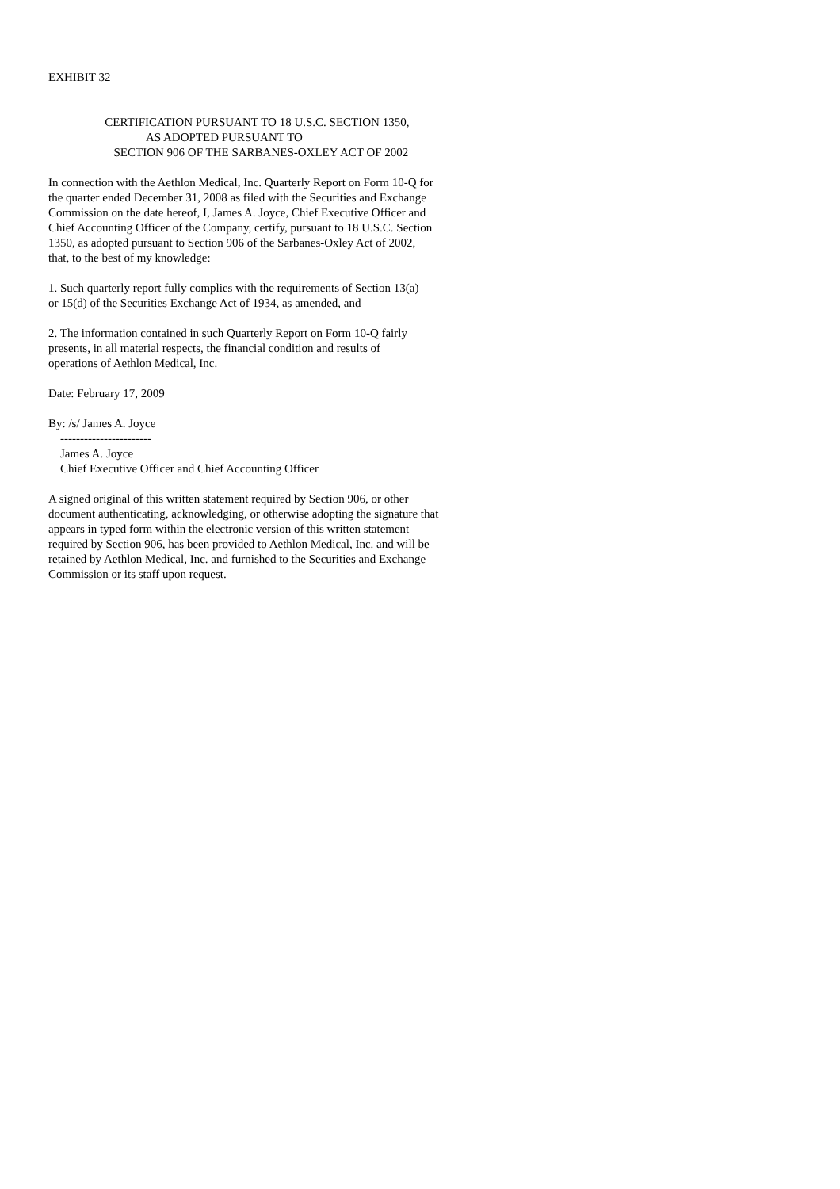EXHIBIT 32
CERTIFICATION PURSUANT TO 18 U.S.C. SECTION 1350, AS ADOPTED PURSUANT TO SECTION 906 OF THE SARBANES-OXLEY ACT OF 2002
In connection with the Aethlon Medical, Inc. Quarterly Report on Form 10-Q for the quarter ended December 31, 2008 as filed with the Securities and Exchange Commission on the date hereof, I, James A. Joyce, Chief Executive Officer and Chief Accounting Officer of the Company, certify, pursuant to 18 U.S.C. Section 1350, as adopted pursuant to Section 906 of the Sarbanes-Oxley Act of 2002, that, to the best of my knowledge:
1. Such quarterly report fully complies with the requirements of Section 13(a) or 15(d) of the Securities Exchange Act of 1934, as amended, and
2. The information contained in such Quarterly Report on Form 10-Q fairly presents, in all material respects, the financial condition and results of operations of Aethlon Medical, Inc.
Date: February 17, 2009
By: /s/ James A. Joyce ----------------------- James A. Joyce Chief Executive Officer and Chief Accounting Officer
A signed original of this written statement required by Section 906, or other document authenticating, acknowledging, or otherwise adopting the signature that appears in typed form within the electronic version of this written statement required by Section 906, has been provided to Aethlon Medical, Inc. and will be retained by Aethlon Medical, Inc. and furnished to the Securities and Exchange Commission or its staff upon request.